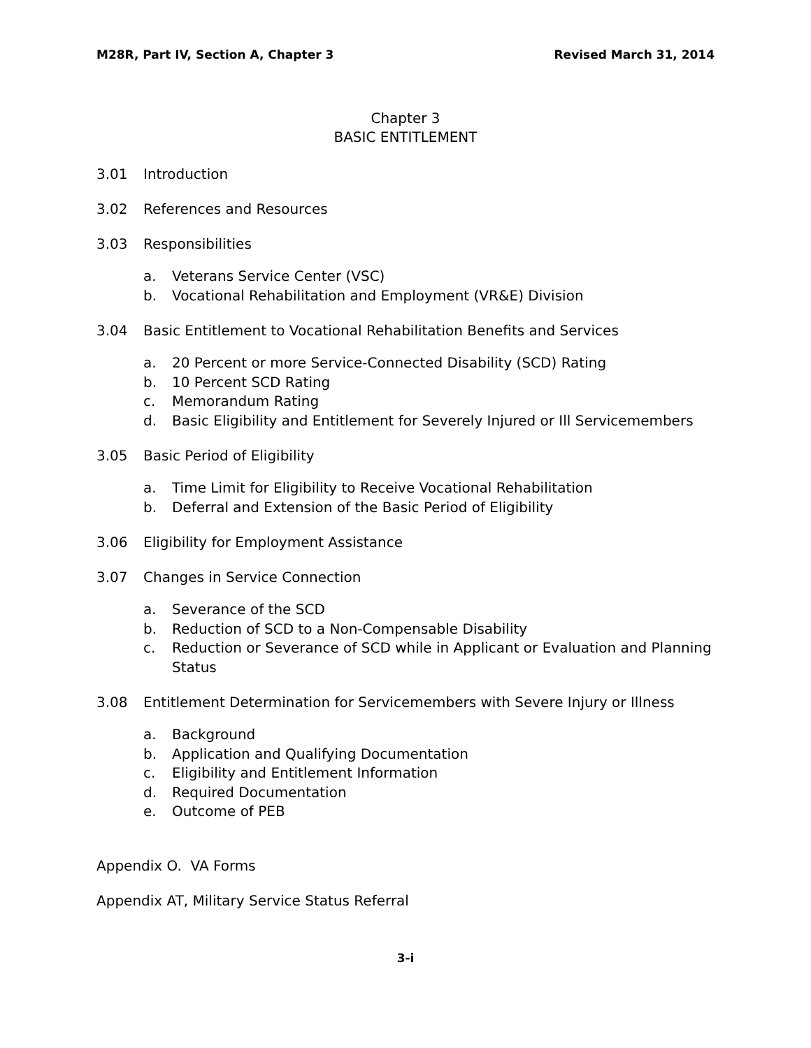M28R, Part IV, Section A, Chapter 3 Revised March 31, 2014
Chapter 3
BASIC ENTITLEMENT
3.01 Introduction
3.02 References and Resources
3.03 Responsibilities
a. Veterans Service Center (VSC)
b. Vocational Rehabilitation and Employment (VR&E) Division
3.04 Basic Entitlement to Vocational Rehabilitation Benefits and Services
a. 20 Percent or more Service-Connected Disability (SCD) Rating
b. 10 Percent SCD Rating
c. Memorandum Rating
d. Basic Eligibility and Entitlement for Severely Injured or Ill Servicemembers
3.05 Basic Period of Eligibility
a. Time Limit for Eligibility to Receive Vocational Rehabilitation
b. Deferral and Extension of the Basic Period of Eligibility
3.06 Eligibility for Employment Assistance
3.07 Changes in Service Connection
a. Severance of the SCD
b. Reduction of SCD to a Non-Compensable Disability
c. Reduction or Severance of SCD while in Applicant or Evaluation and Planning Status
3.08 Entitlement Determination for Servicemembers with Severe Injury or Illness
a. Background
b. Application and Qualifying Documentation
c. Eligibility and Entitlement Information
d. Required Documentation
e. Outcome of PEB
Appendix O. VA Forms
Appendix AT, Military Service Status Referral
3-i